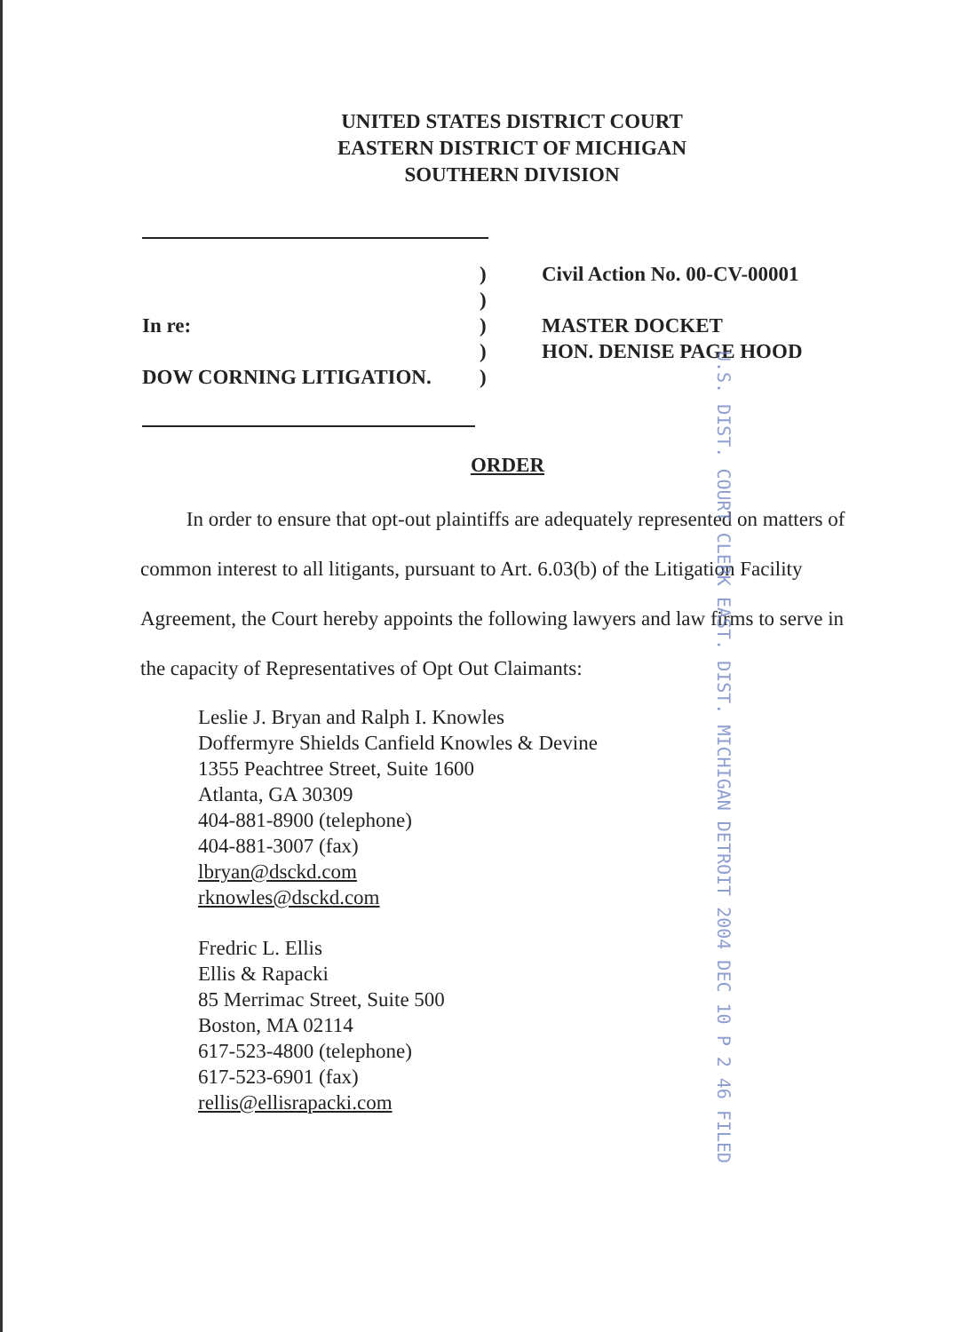UNITED STATES DISTRICT COURT
EASTERN DISTRICT OF MICHIGAN
SOUTHERN DIVISION
In re:
DOW CORNING LITIGATION.
)
)
)
)
)
Civil Action No. 00-CV-00001
MASTER DOCKET
HON. DENISE PAGE HOOD
ORDER
In order to ensure that opt-out plaintiffs are adequately represented on matters of common interest to all litigants, pursuant to Art. 6.03(b) of the Litigation Facility Agreement, the Court hereby appoints the following lawyers and law firms to serve in the capacity of Representatives of Opt Out Claimants:
Leslie J. Bryan and Ralph I. Knowles
Doffermyre Shields Canfield Knowles & Devine
1355 Peachtree Street, Suite 1600
Atlanta, GA 30309
404-881-8900 (telephone)
404-881-3007 (fax)
lbryan@dsckd.com
rknowles@dsckd.com
Fredric L. Ellis
Ellis & Rapacki
85 Merrimac Street, Suite 500
Boston, MA 02114
617-523-4800 (telephone)
617-523-6901 (fax)
rellis@ellisrapacki.com
U.S. DIST. COURT CLERK EAST. DIST. MICHIGAN DETROIT 2004 DEC 10 P 2 46 FILED